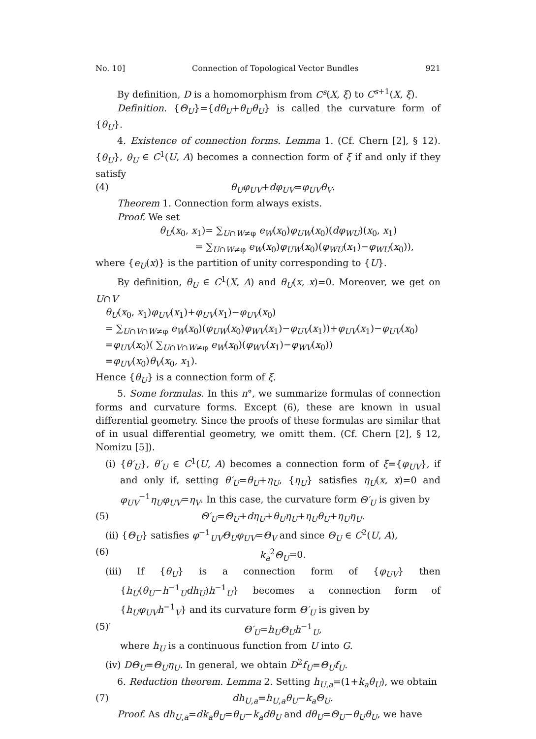No. 10] Connection of Topological Vector Bundles 921
By definition, D is a homomorphism from C<sup>s</sup>(X, ξ) to C<sup>s+1</sup>(X, ξ).
Definition. {Θ<sub>U</sub>}={dθ<sub>U</sub>+θ<sub>U</sub>θ<sub>U</sub>} is called the curvature form of {θ<sub>U</sub>}.
4. Existence of connection forms. Lemma 1. (Cf. Chern [2], § 12). {θ<sub>U</sub>}, θ<sub>U</sub> ∈ C<sup>1</sup>(U, A) becomes a connection form of ξ if and only if they satisfy
(4) θ<sub>U</sub>φ<sub>UV</sub>+dφ<sub>UV</sub>=φ<sub>UV</sub>θ<sub>V</sub>.
Theorem 1. Connection form always exists.
Proof. We set
θ<sub>U</sub>(x<sub>0</sub>, x<sub>1</sub>)= ∑<sub>U∩W≠φ</sub> e<sub>W</sub>(x<sub>0</sub>)φ<sub>UW</sub>(x<sub>0</sub>)(dφ<sub>WU</sub>)(x<sub>0</sub>, x<sub>1</sub>)
= ∑<sub>U∩W≠φ</sub> e<sub>W</sub>(x<sub>0</sub>)φ<sub>UW</sub>(x<sub>0</sub>)(φ<sub>WU</sub>(x<sub>1</sub>)−φ<sub>WU</sub>(x<sub>0</sub>)),
where {e<sub>U</sub>(x)} is the partition of unity corresponding to {U}.
By definition, θ<sub>U</sub> ∈ C<sup>1</sup>(X, A) and θ<sub>U</sub>(x, x)=0. Moreover, we get on U∩V
θ<sub>U</sub>(x<sub>0</sub>, x<sub>1</sub>)φ<sub>UV</sub>(x<sub>1</sub>)+φ<sub>UV</sub>(x<sub>1</sub>)−φ<sub>UV</sub>(x<sub>0</sub>)
= ∑<sub>U∩V∩W≠φ</sub> e<sub>W</sub>(x<sub>0</sub>)(φ<sub>UW</sub>(x<sub>0</sub>)φ<sub>WV</sub>(x<sub>1</sub>)−φ<sub>UV</sub>(x<sub>1</sub>))+φ<sub>UV</sub>(x<sub>1</sub>)−φ<sub>UV</sub>(x<sub>0</sub>)
=φ<sub>UV</sub>(x<sub>0</sub>)( ∑<sub>U∩V∩W≠φ</sub> e<sub>W</sub>(x<sub>0</sub>)(φ<sub>WV</sub>(x<sub>1</sub>)−φ<sub>WV</sub>(x<sub>0</sub>))
=φ<sub>UV</sub>(x<sub>0</sub>)θ<sub>V</sub>(x<sub>0</sub>, x<sub>1</sub>).
Hence {θ<sub>U</sub>} is a connection form of ξ.
5. Some formulas. In this n°, we summarize formulas of connection forms and curvature forms. Except (6), these are known in usual differential geometry. Since the proofs of these formulas are similar that of in usual differential geometry, we omitt them. (Cf. Chern [2], § 12, Nomizu [5]).
(i) {θ′<sub>U</sub>}, θ′<sub>U</sub> ∈ C<sup>1</sup>(U, A) becomes a connection form of ξ={φ<sub>UV</sub>}, if and only if, setting θ′<sub>U</sub>=θ<sub>U</sub>+η<sub>U</sub>, {η<sub>U</sub>} satisfies η<sub>U</sub>(x, x)=0 and φ<sub>UV</sub><sup>−1</sup>η<sub>U</sub>φ<sub>UV</sub>=η<sub>V</sub>. In this case, the curvature form Θ′<sub>U</sub> is given by
(5) Θ′<sub>U</sub>=Θ<sub>U</sub>+dη<sub>U</sub>+θ<sub>U</sub>η<sub>U</sub>+η<sub>U</sub>θ<sub>U</sub>+η<sub>U</sub>η<sub>U</sub>.
(ii) {Θ<sub>U</sub>} satisfies φ<sup>−1</sup><sub>UV</sub>Θ<sub>U</sub>φ<sub>UV</sub>=Θ<sub>V</sub> and since Θ<sub>U</sub> ∈ C<sup>2</sup>(U, A),
(6) k<sub>a</sub><sup>2</sup>Θ<sub>U</sub>=0.
(iii) If {θ<sub>U</sub>} is a connection form of {φ<sub>UV</sub>} then {h<sub>U</sub>(θ<sub>U</sub>−h<sup>−1</sup><sub>U</sub>dh<sub>U</sub>)h<sup>−1</sup><sub>U</sub>} becomes a connection form of {h<sub>U</sub>φ<sub>UV</sub>h<sup>−1</sup><sub>V</sub>} and its curvature form Θ′<sub>U</sub> is given by
(5)′ Θ′<sub>U</sub>=h<sub>U</sub>Θ<sub>U</sub>h<sup>−1</sup><sub>U</sub>,
where h<sub>U</sub> is a continuous function from U into G.
(iv) DΘ<sub>U</sub>=Θ<sub>U</sub>η<sub>U</sub>. In general, we obtain D<sup>2</sup>f<sub>U</sub>=Θ<sub>U</sub>f<sub>U</sub>.
6. Reduction theorem. Lemma 2. Setting h<sub>U,a</sub>=(1+k<sub>a</sub>θ<sub>U</sub>), we obtain
(7) dh<sub>U,a</sub>=h<sub>U,a</sub>θ<sub>U</sub>−k<sub>a</sub>Θ<sub>U</sub>.
Proof. As dh<sub>U,a</sub>=dk<sub>a</sub>θ<sub>U</sub>=θ<sub>U</sub>−k<sub>a</sub>dθ<sub>U</sub> and dθ<sub>U</sub>=Θ<sub>U</sub>−θ<sub>U</sub>θ<sub>U</sub>, we have